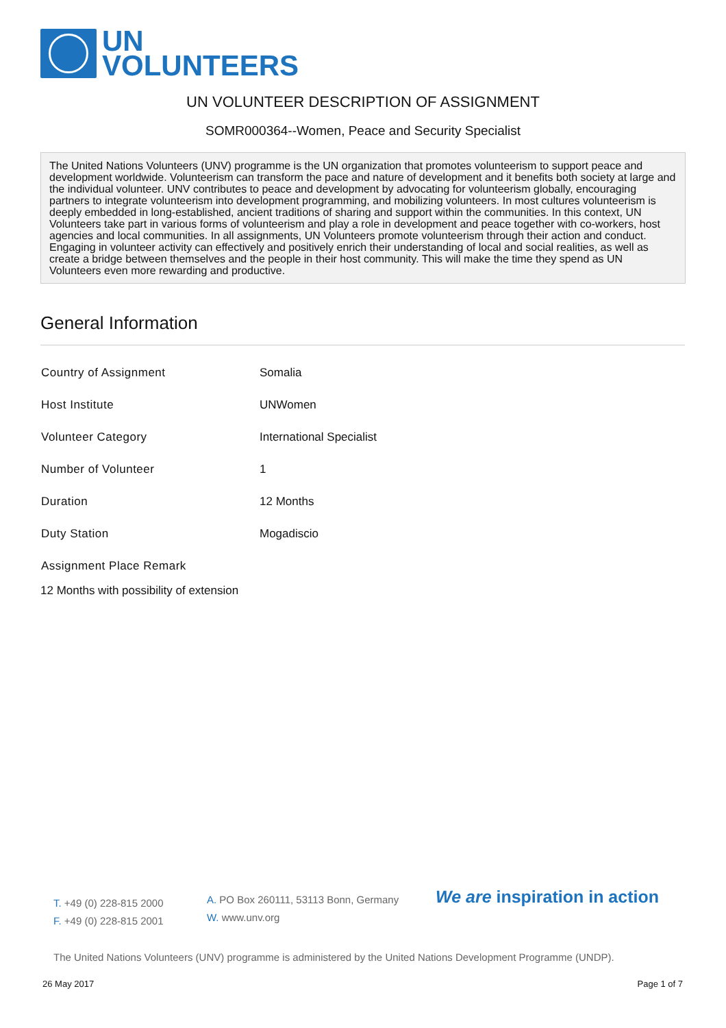UN
VOLUNTEERS
UN VOLUNTEER DESCRIPTION OF ASSIGNMENT
SOMR000364--Women, Peace and Security Specialist
The United Nations Volunteers (UNV) programme is the UN organization that promotes volunteerism to support peace and development worldwide. Volunteerism can transform the pace and nature of development and it benefits both society at large and the individual volunteer. UNV contributes to peace and development by advocating for volunteerism globally, encouraging partners to integrate volunteerism into development programming, and mobilizing volunteers. In most cultures volunteerism is deeply embedded in long-established, ancient traditions of sharing and support within the communities. In this context, UN Volunteers take part in various forms of volunteerism and play a role in development and peace together with co-workers, host agencies and local communities. In all assignments, UN Volunteers promote volunteerism through their action and conduct. Engaging in volunteer activity can effectively and positively enrich their understanding of local and social realities, as well as create a bridge between themselves and the people in their host community. This will make the time they spend as UN Volunteers even more rewarding and productive.
General Information
| Country of Assignment | Somalia |
| Host Institute | UNWomen |
| Volunteer Category | International Specialist |
| Number of Volunteer | 1 |
| Duration | 12 Months |
| Duty Station | Mogadiscio |
| Assignment Place Remark | |
12 Months with possibility of extension
T. +49 (0) 228-815 2000
F. +49 (0) 228-815 2001
A. PO Box 260111, 53113 Bonn, Germany
W. www.unv.org
We are inspiration in action
The United Nations Volunteers (UNV) programme is administered by the United Nations Development Programme (UNDP).
26 May 2017 Page 1 of 7